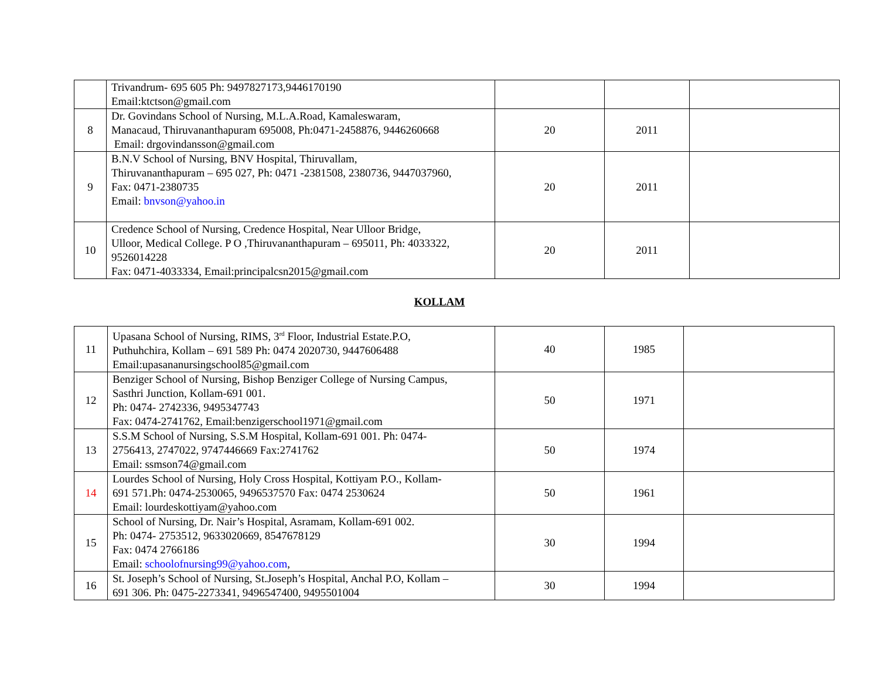| | Trivandrum- 695 605 Ph: 9497827173,9446170190 Email:ktctson@gmail.com | | | |
| 8 | Dr. Govindans School of Nursing, M.L.A.Road, Kamaleswaram, Manacaud, Thiruvananthapuram 695008, Ph:0471-2458876, 9446260668 Email: drgovindansson@gmail.com | 20 | 2011 | |
| 9 | B.N.V School of Nursing, BNV Hospital, Thiruvallam, Thiruvananthapuram – 695 027, Ph: 0471 -2381508, 2380736, 9447037960, Fax: 0471-2380735 Email: bnvson@yahoo.in | 20 | 2011 | |
| 10 | Credence School of Nursing, Credence Hospital, Near Ulloor Bridge, Ulloor, Medical College. P O ,Thiruvananthapuram – 695011, Ph: 4033322, 9526014228 Fax: 0471-4033334, Email:principalcsn2015@gmail.com | 20 | 2011 | |
KOLLAM
| 11 | Upasana School of Nursing, RIMS, 3<sup>rd</sup> Floor, Industrial Estate.P.O, Puthuhchira, Kollam – 691 589 Ph: 0474 2020730, 9447606488 Email:upasananursingschool85@gmail.com | 40 | 1985 | |
| 12 | Benziger School of Nursing, Bishop Benziger College of Nursing Campus, Sasthri Junction, Kollam-691 001. Ph: 0474- 2742336, 9495347743 Fax: 0474-2741762, Email:benzigerschool1971@gmail.com | 50 | 1971 | |
| 13 | S.S.M School of Nursing, S.S.M Hospital, Kollam-691 001. Ph: 0474- 2756413, 2747022, 9747446669 Fax:2741762 Email: ssmson74@gmail.com | 50 | 1974 | |
| 14 | Lourdes School of Nursing, Holy Cross Hospital, Kottiyam P.O., Kollam- 691 571.Ph: 0474-2530065, 9496537570 Fax: 0474 2530624 Email: lourdeskottiyam@yahoo.com | 50 | 1961 | |
| 15 | School of Nursing, Dr. Nair’s Hospital, Asramam, Kollam-691 002. Ph: 0474- 2753512, 9633020669, 8547678129 Fax: 0474 2766186 Email: schoolofnursing99@yahoo.com , | 30 | 1994 | |
| 16 | St. Joseph’s School of Nursing, St.Joseph’s Hospital, Anchal P.O, Kollam – 691 306. Ph: 0475-2273341, 9496547400, 9495501004 | 30 | 1994 | |